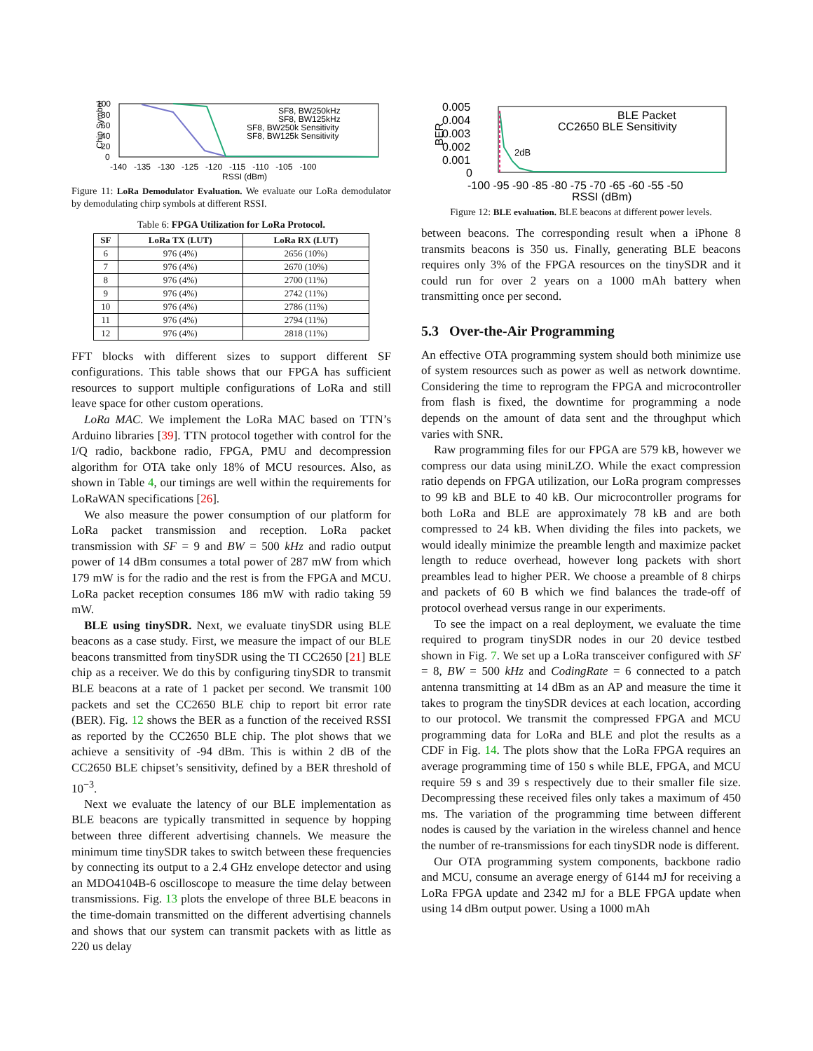Chip Symbol
100
80
60
40
20
0
SF8, BW250kHz
SF8, BW125kHz
SF8, BW250k Sensitivity
SF8, BW125k Sensitivity
-140 -135 -130 -125 -120 -115 -110 -105 -100
RSSI (dBm)
Figure 11: LoRa Demodulator Evaluation. We evaluate our LoRa demodulator by demodulating chirp symbols at different RSSI.
Table 6: FPGA Utilization for LoRa Protocol.
| SF | LoRa TX (LUT) | LoRa RX (LUT) |
| --- | --- | --- |
| 6 | 976 (4%) | 2656 (10%) |
| 7 | 976 (4%) | 2670 (10%) |
| 8 | 976 (4%) | 2700 (11%) |
| 9 | 976 (4%) | 2742 (11%) |
| 10 | 976 (4%) | 2786 (11%) |
| 11 | 976 (4%) | 2794 (11%) |
| 12 | 976 (4%) | 2818 (11%) |
FFT blocks with different sizes to support different SF configurations. This table shows that our FPGA has sufficient resources to support multiple configurations of LoRa and still leave space for other custom operations.
LoRa MAC. We implement the LoRa MAC based on TTN’s Arduino libraries [39]. TTN protocol together with control for the I/Q radio, backbone radio, FPGA, PMU and decompression algorithm for OTA take only 18% of MCU resources. Also, as shown in Table 4, our timings are well within the requirements for LoRaWAN specifications [26].
We also measure the power consumption of our platform for LoRa packet transmission and reception. LoRa packet transmission with SF = 9 and BW = 500 kHz and radio output power of 14 dBm consumes a total power of 287 mW from which 179 mW is for the radio and the rest is from the FPGA and MCU. LoRa packet reception consumes 186 mW with radio taking 59 mW.
BLE using tinySDR. Next, we evaluate tinySDR using BLE beacons as a case study. First, we measure the impact of our BLE beacons transmitted from tinySDR using the TI CC2650 [21] BLE chip as a receiver. We do this by configuring tinySDR to transmit BLE beacons at a rate of 1 packet per second. We transmit 100 packets and set the CC2650 BLE chip to report bit error rate (BER). Fig. 12 shows the BER as a function of the received RSSI as reported by the CC2650 BLE chip. The plot shows that we achieve a sensitivity of -94 dBm. This is within 2 dB of the CC2650 BLE chipset’s sensitivity, defined by a BER threshold of 10<sup>−3</sup>.
Next we evaluate the latency of our BLE implementation as BLE beacons are typically transmitted in sequence by hopping between three different advertising channels. We measure the minimum time tinySDR takes to switch between these frequencies by connecting its output to a 2.4 GHz envelope detector and using an MDO4104B-6 oscilloscope to measure the time delay between transmissions. Fig. 13 plots the envelope of three BLE beacons in the time-domain transmitted on the different advertising channels and shows that our system can transmit packets with as little as 220 us delay
BER
0.005
0.004
0.003
0.002
0.001
0
BLE Packet
CC2650 BLE Sensitivity
2dB
-100 -95 -90 -85 -80 -75 -70 -65 -60 -55 -50
RSSI (dBm)
Figure 12: BLE evaluation. BLE beacons at different power levels.
between beacons. The corresponding result when a iPhone 8 transmits beacons is 350 us. Finally, generating BLE beacons requires only 3% of the FPGA resources on the tinySDR and it could run for over 2 years on a 1000 mAh battery when transmitting once per second.
5.3 Over-the-Air Programming
An effective OTA programming system should both minimize use of system resources such as power as well as network downtime. Considering the time to reprogram the FPGA and microcontroller from flash is fixed, the downtime for programming a node depends on the amount of data sent and the throughput which varies with SNR.
Raw programming files for our FPGA are 579 kB, however we compress our data using miniLZO. While the exact compression ratio depends on FPGA utilization, our LoRa program compresses to 99 kB and BLE to 40 kB. Our microcontroller programs for both LoRa and BLE are approximately 78 kB and are both compressed to 24 kB. When dividing the files into packets, we would ideally minimize the preamble length and maximize packet length to reduce overhead, however long packets with short preambles lead to higher PER. We choose a preamble of 8 chirps and packets of 60 B which we find balances the trade-off of protocol overhead versus range in our experiments.
To see the impact on a real deployment, we evaluate the time required to program tinySDR nodes in our 20 device testbed shown in Fig. 7. We set up a LoRa transceiver configured with SF = 8, BW = 500 kHz and CodingRate = 6 connected to a patch antenna transmitting at 14 dBm as an AP and measure the time it takes to program the tinySDR devices at each location, according to our protocol. We transmit the compressed FPGA and MCU programming data for LoRa and BLE and plot the results as a CDF in Fig. 14. The plots show that the LoRa FPGA requires an average programming time of 150 s while BLE, FPGA, and MCU require 59 s and 39 s respectively due to their smaller file size. Decompressing these received files only takes a maximum of 450 ms. The variation of the programming time between different nodes is caused by the variation in the wireless channel and hence the number of re-transmissions for each tinySDR node is different.
Our OTA programming system components, backbone radio and MCU, consume an average energy of 6144 mJ for receiving a LoRa FPGA update and 2342 mJ for a BLE FPGA update when using 14 dBm output power. Using a 1000 mAh